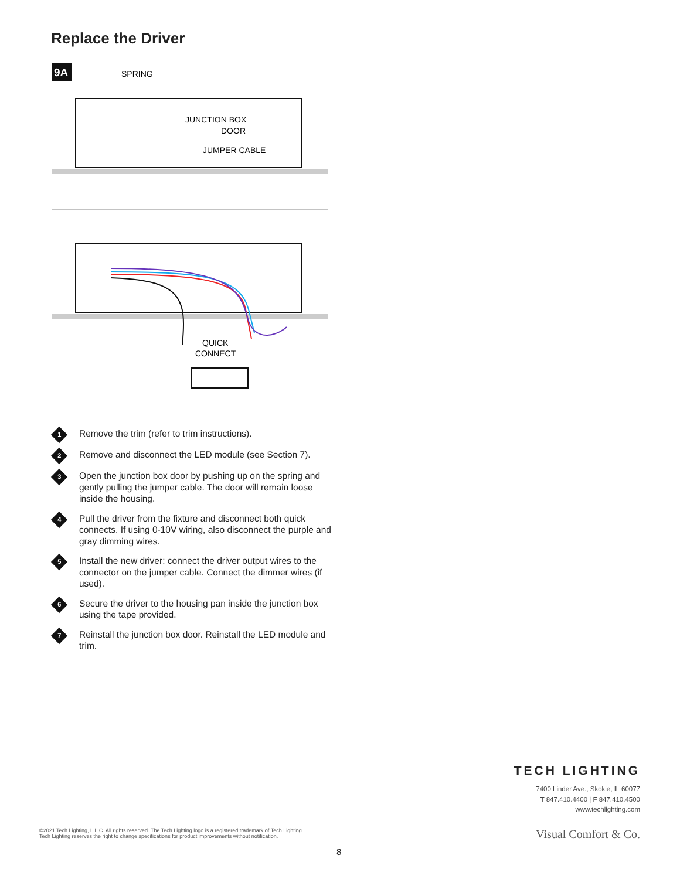Replace the Driver
9A
SPRING
JUNCTION BOX
DOOR
JUMPER CABLE
QUICK
CONNECT
1
Remove the trim (refer to trim instructions).
2
Remove and disconnect the LED module (see Section 7).
3
Open the junction box door by pushing up on the spring and gently pulling the jumper cable. The door will remain loose inside the housing.
4
Pull the driver from the fixture and disconnect both quick connects. If using 0-10V wiring, also disconnect the purple and gray dimming wires.
5
Install the new driver: connect the driver output wires to the connector on the jumper cable. Connect the dimmer wires (if used).
6
Secure the driver to the housing pan inside the junction box using the tape provided.
7
Reinstall the junction box door. Reinstall the LED module and trim.
TECH LIGHTING
7400 Linder Ave., Skokie, IL 60077
T 847.410.4400 | F 847.410.4500
www.techlighting.com
©2021 Tech Lighting, L.L.C. All rights reserved. The Tech Lighting logo is a registered trademark of Tech Lighting.
Tech Lighting reserves the right to change specifications for product improvements without notification.
Visual Comfort & Co.
8